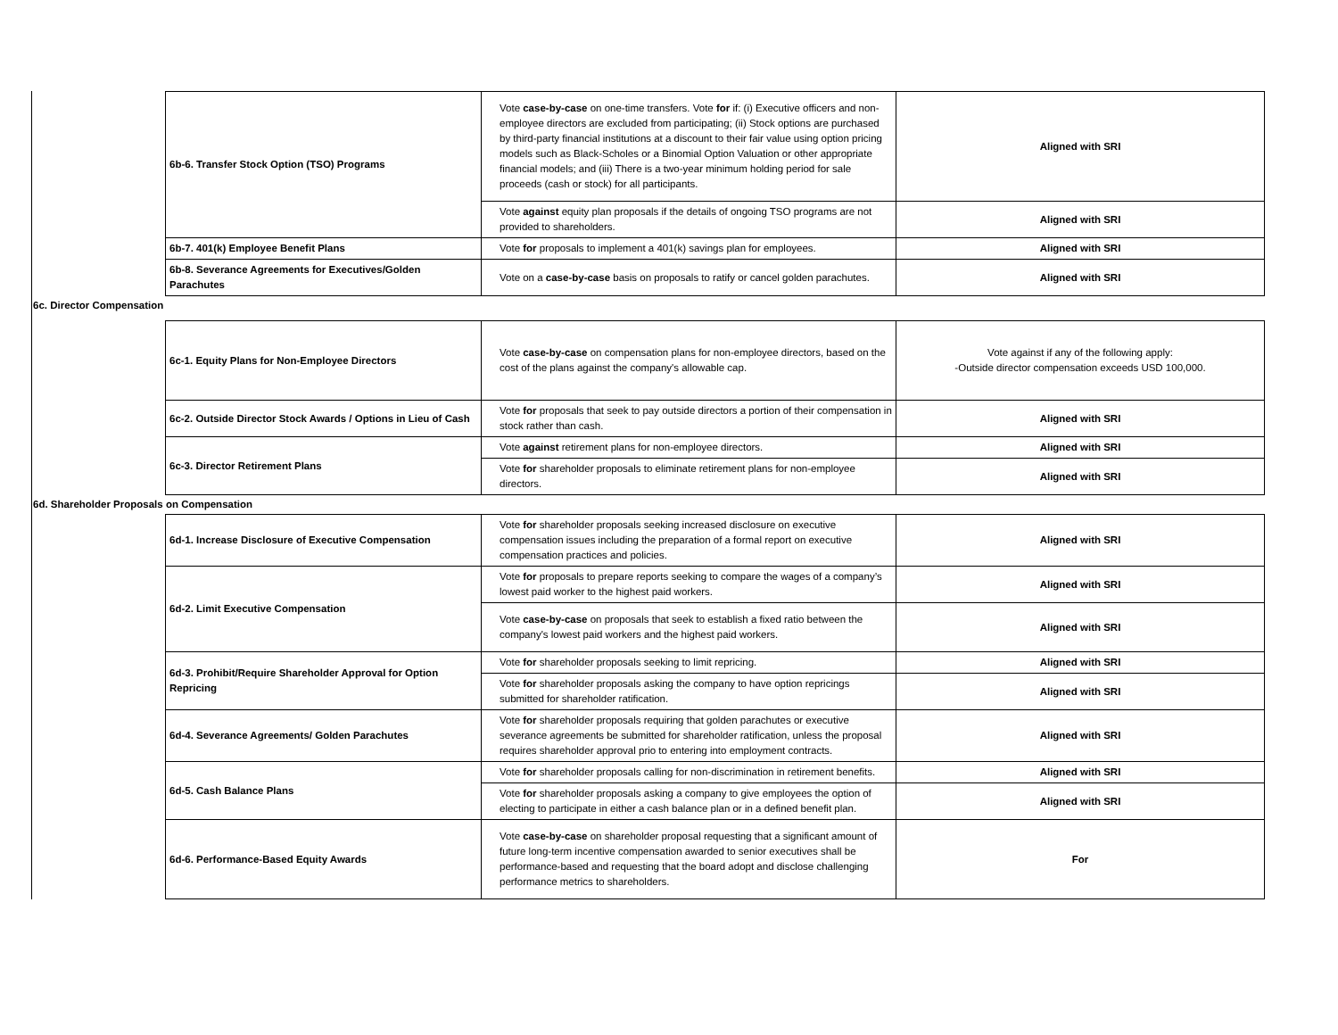| | 6b-6. Transfer Stock Option (TSO) Programs | Vote case-by-case on one-time transfers. Vote for if: (i) Executive officers and non-employee directors are excluded from participating; (ii) Stock options are purchased by third-party financial institutions at a discount to their fair value using option pricing models such as Black-Scholes or a Binomial Option Valuation or other appropriate financial models; and (iii) There is a two-year minimum holding period for sale proceeds (cash or stock) for all participants. | Aligned with SRI |
| | | Vote against equity plan proposals if the details of ongoing TSO programs are not provided to shareholders. | Aligned with SRI |
| | 6b-7. 401(k) Employee Benefit Plans | Vote for proposals to implement a 401(k) savings plan for employees. | Aligned with SRI |
| | 6b-8. Severance Agreements for Executives/Golden Parachutes | Vote on a case-by-case basis on proposals to ratify or cancel golden parachutes. | Aligned with SRI |
| 6c. Director Compensation | | | |
| | 6c-1. Equity Plans for Non-Employee Directors | Vote case-by-case on compensation plans for non-employee directors, based on the cost of the plans against the company's allowable cap. | Vote against if any of the following apply: -Outside director compensation exceeds USD 100,000. |
| | 6c-2. Outside Director Stock Awards / Options in Lieu of Cash | Vote for proposals that seek to pay outside directors a portion of their compensation in stock rather than cash. | Aligned with SRI |
| | 6c-3. Director Retirement Plans | Vote against retirement plans for non-employee directors. | Aligned with SRI |
| | | Vote for shareholder proposals to eliminate retirement plans for non-employee directors. | Aligned with SRI |
| 6d. Shareholder Proposals on Compensation | | | |
| | 6d-1. Increase Disclosure of Executive Compensation | Vote for shareholder proposals seeking increased disclosure on executive compensation issues including the preparation of a formal report on executive compensation practices and policies. | Aligned with SRI |
| | 6d-2. Limit Executive Compensation | Vote for proposals to prepare reports seeking to compare the wages of a company’s lowest paid worker to the highest paid workers. | Aligned with SRI |
| | | Vote case-by-case on proposals that seek to establish a fixed ratio between the company's lowest paid workers and the highest paid workers. | Aligned with SRI |
| | 6d-3. Prohibit/Require Shareholder Approval for Option Repricing | Vote for shareholder proposals seeking to limit repricing. | Aligned with SRI |
| | | Vote for shareholder proposals asking the company to have option repricings submitted for shareholder ratification. | Aligned with SRI |
| | 6d-4. Severance Agreements/ Golden Parachutes | Vote for shareholder proposals requiring that golden parachutes or executive severance agreements be submitted for shareholder ratification, unless the proposal requires shareholder approval prio to entering into employment contracts. | Aligned with SRI |
| | 6d-5. Cash Balance Plans | Vote for shareholder proposals calling for non-discrimination in retirement benefits. | Aligned with SRI |
| | | Vote for shareholder proposals asking a company to give employees the option of electing to participate in either a cash balance plan or in a defined benefit plan. | Aligned with SRI |
| | 6d-6. Performance-Based Equity Awards | Vote case-by-case on shareholder proposal requesting that a significant amount of future long-term incentive compensation awarded to senior executives shall be performance-based and requesting that the board adopt and disclose challenging performance metrics to shareholders. | For |